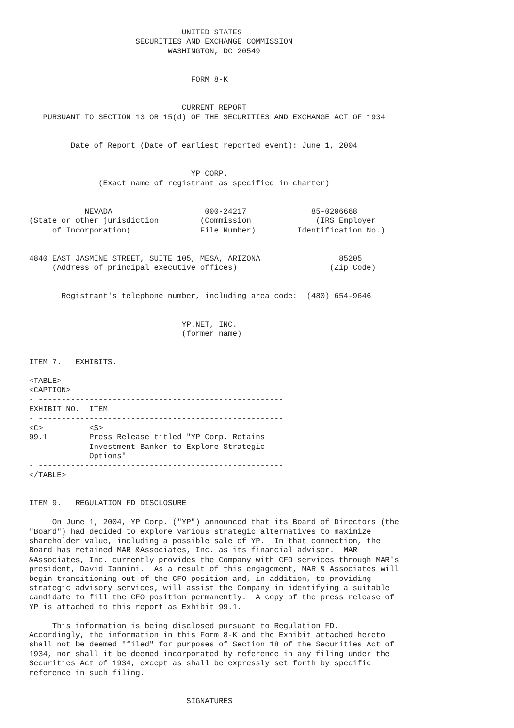UNITED STATES
                       SECURITIES AND EXCHANGE COMMISSION
                              WASHINGTON, DC 20549


                                   FORM 8-K


                                 CURRENT REPORT
   PURSUANT TO SECTION 13 OR 15(d) OF THE SECURITIES AND EXCHANGE ACT OF 1934


         Date of Report (Date of earliest reported event): June 1, 2004


                                   YP CORP.
               (Exact name of registrant as specified in charter)


            NEVADA                    000-24217              85-0206668
(State or other jurisdiction         (Commission              (IRS Employer
     of Incorporation)               File Number)         Identification No.)


4840 EAST JASMINE STREET, SUITE 105, MESA, ARIZONA                 85205
     (Address of principal executive offices)                    (Zip Code)


       Registrant's telephone number, including area code:  (480) 654-9646


                                 YP.NET, INC.
                                 (former name)


ITEM 7.   EXHIBITS.

<TABLE>
<CAPTION>
- -----------------------------------------------------
EXHIBIT NO.  ITEM
- -----------------------------------------------------
<C>          <S>
99.1         Press Release titled "YP Corp. Retains
             Investment Banker to Explore Strategic
             Options"
- -----------------------------------------------------
</TABLE>


ITEM 9.   REGULATION FD DISCLOSURE

     On June 1, 2004, YP Corp. ("YP") announced that its Board of Directors (the
"Board") had decided to explore various strategic alternatives to maximize
shareholder value, including a possible sale of YP.  In that connection, the
Board has retained MAR &Associates, Inc. as its financial advisor.  MAR
&Associates, Inc. currently provides the Company with CFO services through MAR's
president, David Iannini.  As a result of this engagement, MAR & Associates will
begin transitioning out of the CFO position and, in addition, to providing
strategic advisory services, will assist the Company in identifying a suitable
candidate to fill the CFO position permanently.  A copy of the press release of
YP is attached to this report as Exhibit 99.1.

     This information is being disclosed pursuant to Regulation FD.
Accordingly, the information in this Form 8-K and the Exhibit attached hereto
shall not be deemed "filed" for purposes of Section 18 of the Securities Act of
1934, nor shall it be deemed incorporated by reference in any filing under the
Securities Act of 1934, except as shall be expressly set forth by specific
reference in such filing.


                                  SIGNATURES